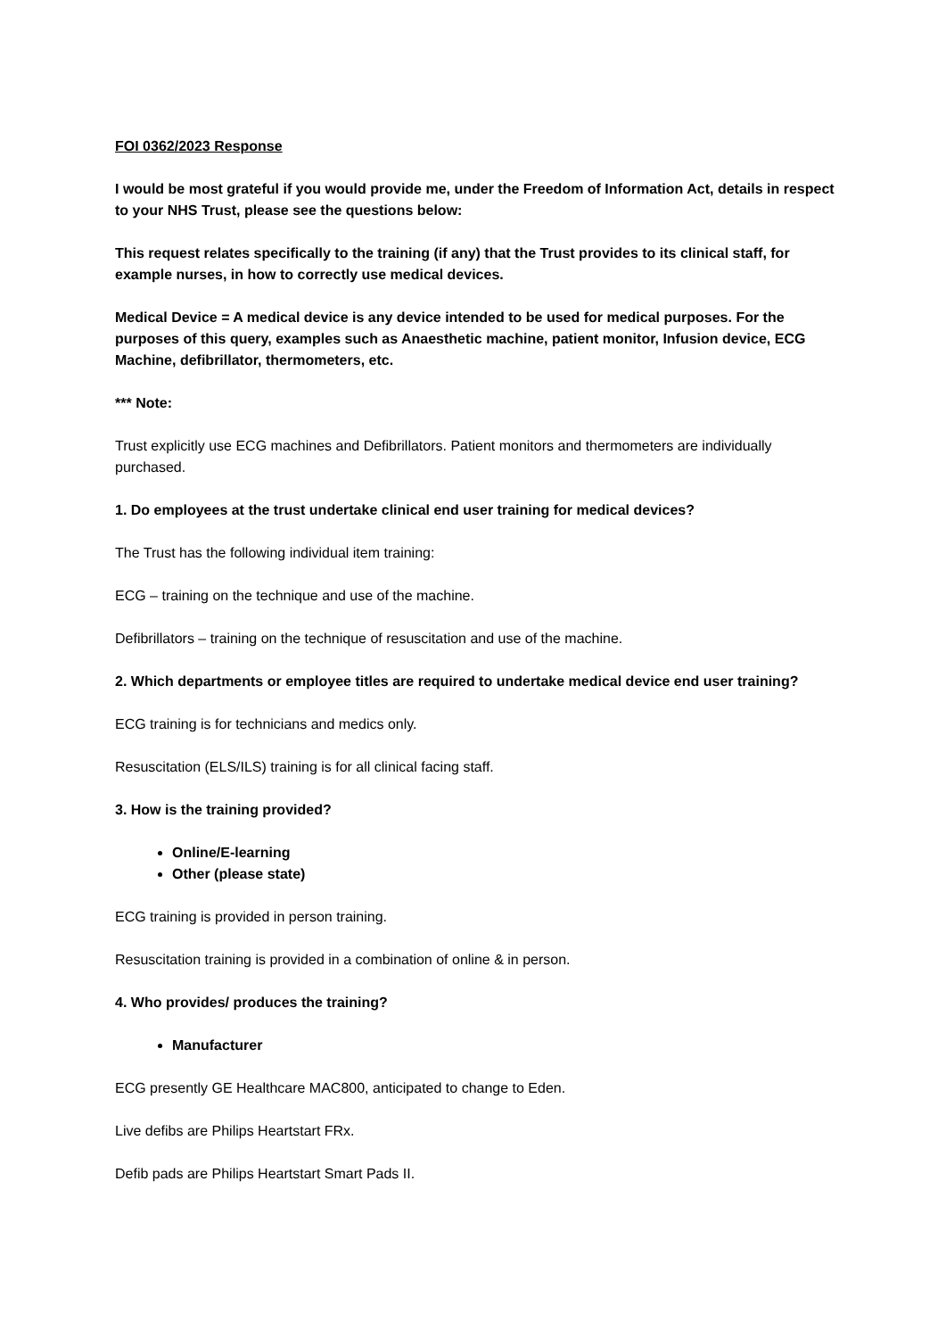FOI 0362/2023 Response
I would be most grateful if you would provide me, under the Freedom of Information Act, details in respect to your NHS Trust, please see the questions below:
This request relates specifically to the training (if any) that the Trust provides to its clinical staff, for example nurses, in how to correctly use medical devices.
Medical Device = A medical device is any device intended to be used for medical purposes. For the purposes of this query, examples such as Anaesthetic machine, patient monitor, Infusion device, ECG Machine, defibrillator, thermometers, etc.
*** Note:
Trust explicitly use ECG machines and Defibrillators. Patient monitors and thermometers are individually purchased.
1. Do employees at the trust undertake clinical end user training for medical devices?
The Trust has the following individual item training:
ECG – training on the technique and use of the machine.
Defibrillators – training on the technique of resuscitation and use of the machine.
2. Which departments or employee titles are required to undertake medical device end user training?
ECG training is for technicians and medics only.
Resuscitation (ELS/ILS) training is for all clinical facing staff.
3. How is the training provided?
Online/E-learning
Other (please state)
ECG training is provided in person training.
Resuscitation training is provided in a combination of online & in person.
4. Who provides/ produces the training?
Manufacturer
ECG presently GE Healthcare MAC800, anticipated to change to Eden.
Live defibs are Philips Heartstart FRx.
Defib pads are Philips Heartstart Smart Pads II.